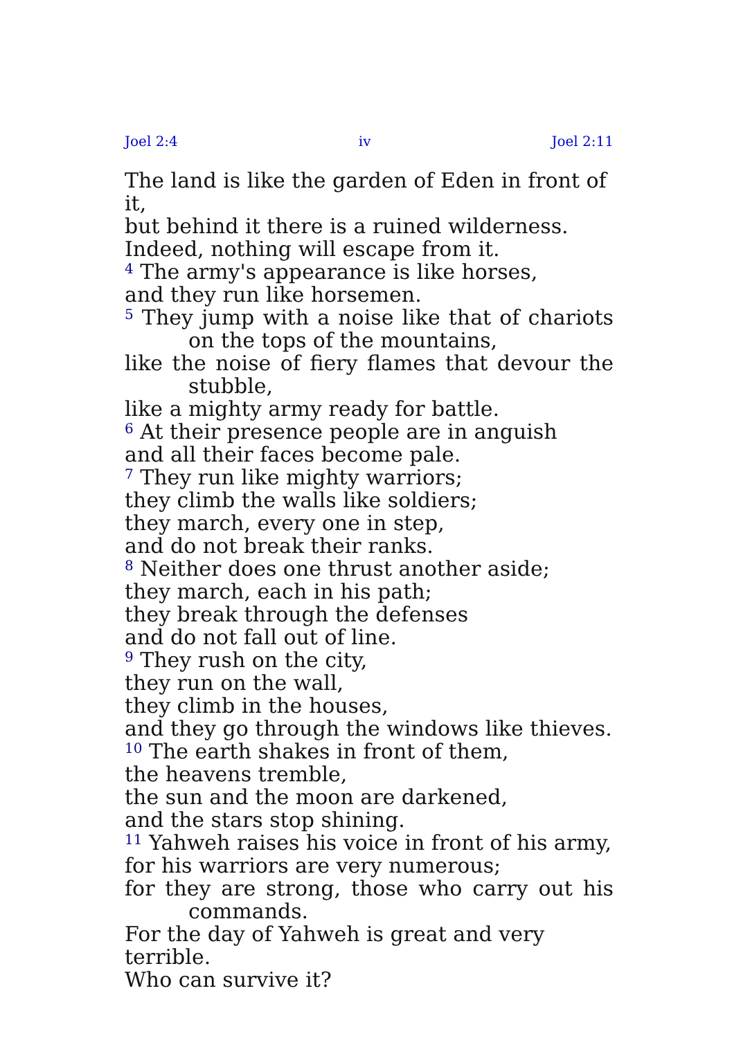Joel 2:4 iv Joel 2:11
The land is like the garden of Eden in front of it,
but behind it there is a ruined wilderness.
Indeed, nothing will escape from it.
<sup>4</sup> The army's appearance is like horses,
and they run like horsemen.
<sup>5</sup> They jump with a noise like that of chariots on the tops of the mountains,
like the noise of fiery flames that devour the stubble,
like a mighty army ready for battle.
<sup>6</sup> At their presence people are in anguish
and all their faces become pale.
<sup>7</sup> They run like mighty warriors;
they climb the walls like soldiers;
they march, every one in step,
and do not break their ranks.
<sup>8</sup> Neither does one thrust another aside;
they march, each in his path;
they break through the defenses
and do not fall out of line.
<sup>9</sup> They rush on the city,
they run on the wall,
they climb in the houses,
and they go through the windows like thieves.
<sup>10</sup> The earth shakes in front of them,
the heavens tremble,
the sun and the moon are darkened,
and the stars stop shining.
<sup>11</sup> Yahweh raises his voice in front of his army,
for his warriors are very numerous;
for they are strong, those who carry out his commands.
For the day of Yahweh is great and very terrible.
Who can survive it?